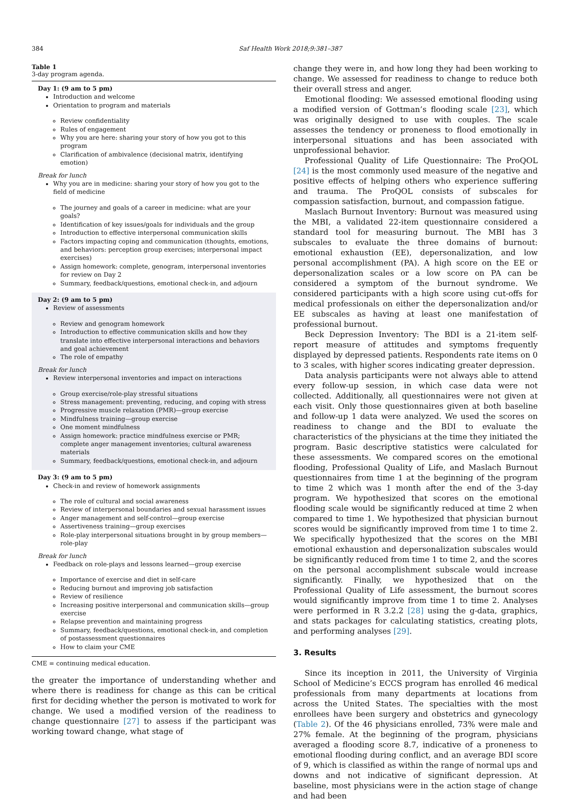384 Saf Health Work 2018;9:381–387
Table 1
3-day program agenda.
| Day 1: (9 am to 5 pm) Introduction and welcome Orientation to program and materials Review confidentiality Rules of engagement Why you are here: sharing your story of how you got to this program Clarification of ambivalence (decisional matrix, identifying emotion) Break for lunch Why you are in medicine: sharing your story of how you got to the field of medicine The journey and goals of a career in medicine: what are your goals? Identification of key issues/goals for individuals and the group Introduction to effective interpersonal communication skills Factors impacting coping and communication (thoughts, emotions, and behaviors: perception group exercises; interpersonal impact exercises) Assign homework: complete, genogram, interpersonal inventories for review on Day 2 Summary, feedback/questions, emotional check-in, and adjourn |
| Day 2: (9 am to 5 pm) Review of assessments Review and genogram homework Introduction to effective communication skills and how they translate into effective interpersonal interactions and behaviors and goal achievement The role of empathy Break for lunch Review interpersonal inventories and impact on interactions Group exercise/role-play stressful situations Stress management: preventing, reducing, and coping with stress Progressive muscle relaxation (PMR)—group exercise Mindfulness training—group exercise One moment mindfulness Assign homework: practice mindfulness exercise or PMR; complete anger management inventories; cultural awareness materials Summary, feedback/questions, emotional check-in, and adjourn |
| Day 3: (9 am to 5 pm) Check-in and review of homework assignments The role of cultural and social awareness Review of interpersonal boundaries and sexual harassment issues Anger management and self-control—group exercise Assertiveness training—group exercises Role-play interpersonal situations brought in by group members—role-play Break for lunch Feedback on role-plays and lessons learned—group exercise Importance of exercise and diet in self-care Reducing burnout and improving job satisfaction Review of resilience Increasing positive interpersonal and communication skills—group exercise Relapse prevention and maintaining progress Summary, feedback/questions, emotional check-in, and completion of postassessment questionnaires How to claim your CME |
CME = continuing medical education.
the greater the importance of understanding whether and where there is readiness for change as this can be critical first for deciding whether the person is motivated to work for change. We used a modified version of the readiness to change questionnaire [27] to assess if the participant was working toward change, what stage of
change they were in, and how long they had been working to change. We assessed for readiness to change to reduce both their overall stress and anger.
Emotional flooding: We assessed emotional flooding using a modified version of Gottman’s flooding scale [23], which was originally designed to use with couples. The scale assesses the tendency or proneness to flood emotionally in interpersonal situations and has been associated with unprofessional behavior.
Professional Quality of Life Questionnaire: The ProQOL [24] is the most commonly used measure of the negative and positive effects of helping others who experience suffering and trauma. The ProQOL consists of subscales for compassion satisfaction, burnout, and compassion fatigue.
Maslach Burnout Inventory: Burnout was measured using the MBI, a validated 22-item questionnaire considered a standard tool for measuring burnout. The MBI has 3 subscales to evaluate the three domains of burnout: emotional exhaustion (EE), depersonalization, and low personal accomplishment (PA). A high score on the EE or depersonalization scales or a low score on PA can be considered a symptom of the burnout syndrome. We considered participants with a high score using cut-offs for medical professionals on either the depersonalization and/or EE subscales as having at least one manifestation of professional burnout.
Beck Depression Inventory: The BDI is a 21-item self-report measure of attitudes and symptoms frequently displayed by depressed patients. Respondents rate items on 0 to 3 scales, with higher scores indicating greater depression.
Data analysis participants were not always able to attend every follow-up session, in which case data were not collected. Additionally, all questionnaires were not given at each visit. Only those questionnaires given at both baseline and follow-up 1 data were analyzed. We used the scores on readiness to change and the BDI to evaluate the characteristics of the physicians at the time they initiated the program. Basic descriptive statistics were calculated for these assessments. We compared scores on the emotional flooding, Professional Quality of Life, and Maslach Burnout questionnaires from time 1 at the beginning of the program to time 2 which was 1 month after the end of the 3-day program. We hypothesized that scores on the emotional flooding scale would be significantly reduced at time 2 when compared to time 1. We hypothesized that physician burnout scores would be significantly improved from time 1 to time 2. We specifically hypothesized that the scores on the MBI emotional exhaustion and depersonalization subscales would be significantly reduced from time 1 to time 2, and the scores on the personal accomplishment subscale would increase significantly. Finally, we hypothesized that on the Professional Quality of Life assessment, the burnout scores would significantly improve from time 1 to time 2. Analyses were performed in R 3.2.2 [28] using the g-data, graphics, and stats packages for calculating statistics, creating plots, and performing analyses [29].
3. Results
Since its inception in 2011, the University of Virginia School of Medicine’s ECCS program has enrolled 46 medical professionals from many departments at locations from across the United States. The specialties with the most enrollees have been surgery and obstetrics and gynecology (Table 2). Of the 46 physicians enrolled, 73% were male and 27% female. At the beginning of the program, physicians averaged a flooding score 8.7, indicative of a proneness to emotional flooding during conflict, and an average BDI score of 9, which is classified as within the range of normal ups and downs and not indicative of significant depression. At baseline, most physicians were in the action stage of change and had been